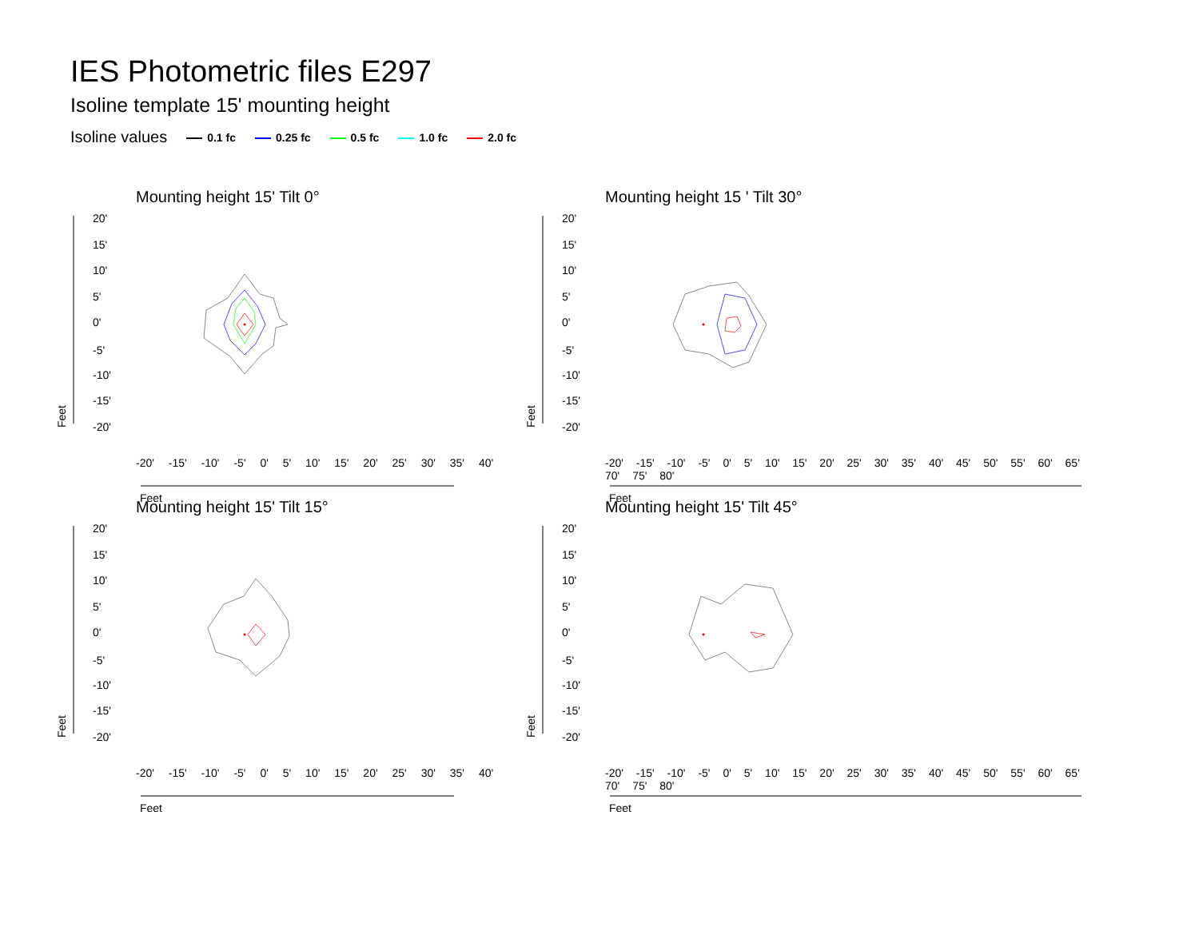IES Photometric files E297
Isoline template 15' mounting height
Isoline values 0.1 fc 0.25 fc 0.5 fc 1.0 fc 2.0 fc
Mounting height 15' Tilt 0°
Feet
20'
15'
10'
5'
0'
-5'
-10'
-15'
-20'
Feet
-20' -15' -10' -5' 0' 5' 10' 15' 20' 25' 30' 35' 40'
Mounting height 15 ' Tilt 30°
Feet
20'
15'
10'
5'
0'
-5'
-10'
-15'
-20'
Feet
-20' -15' -10' -5' 0' 5' 10' 15' 20' 25' 30' 35' 40' 45' 50' 55' 60' 65' 70' 75' 80'
Mounting height 15' Tilt 15°
Feet
20'
15'
10'
5'
0'
-5'
-10'
-15'
-20'
Feet
-20' -15' -10' -5' 0' 5' 10' 15' 20' 25' 30' 35' 40'
Mounting height 15' Tilt 45°
Feet
20'
15'
10'
5'
0'
-5'
-10'
-15'
-20'
Feet
-20' -15' -10' -5' 0' 5' 10' 15' 20' 25' 30' 35' 40' 45' 50' 55' 60' 65' 70' 75' 80'